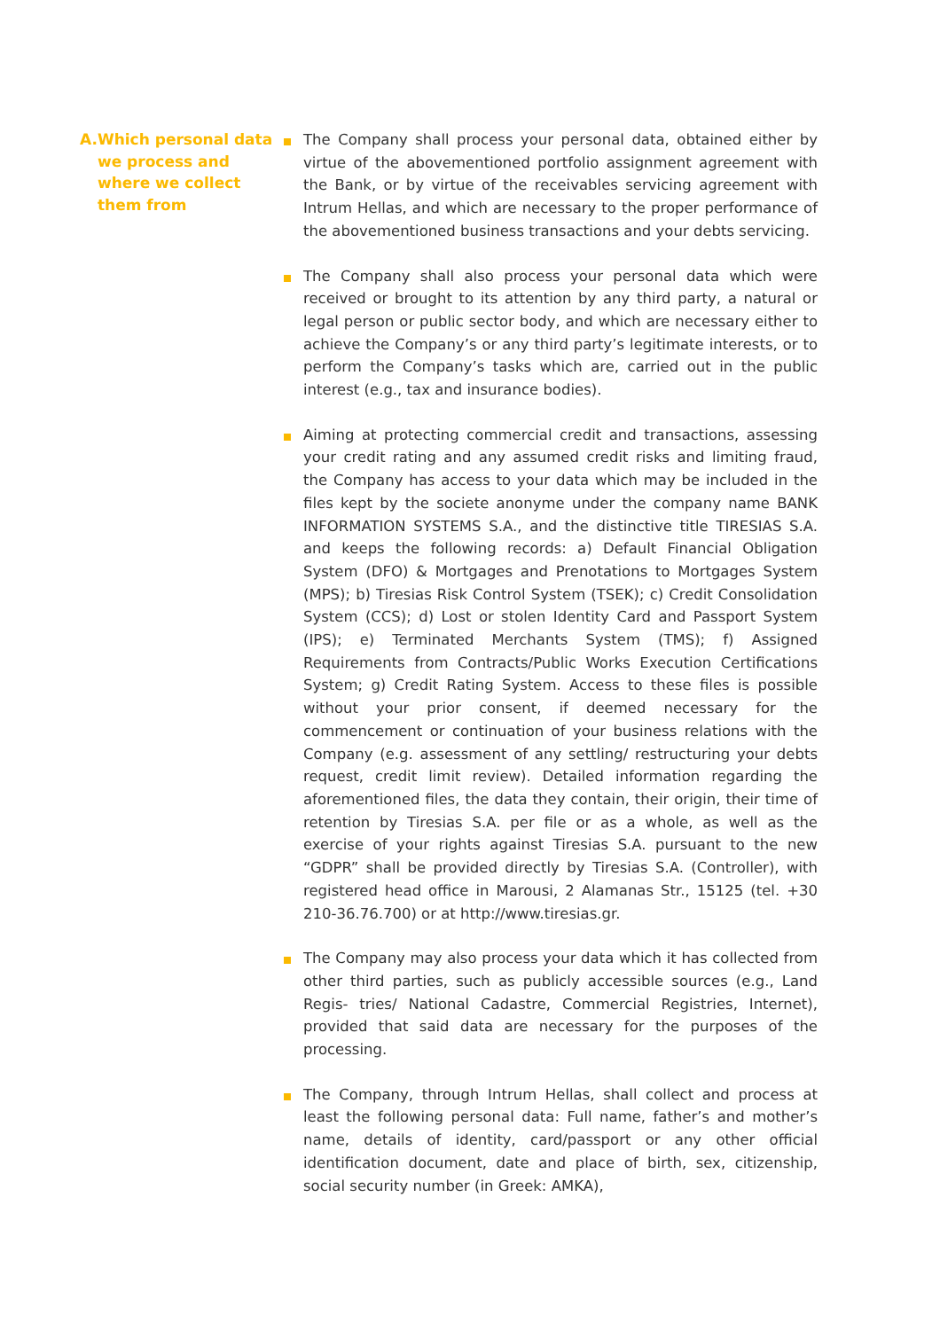A. Which personal data we process and where we collect them from
The Company shall process your personal data, obtained either by virtue of the abovementioned portfolio assignment agreement with the Bank, or by virtue of the receivables servicing agreement with Intrum Hellas, and which are necessary to the proper performance of the abovementioned business transactions and your debts servicing.
The Company shall also process your personal data which were received or brought to its attention by any third party, a natural or legal person or public sector body, and which are necessary either to achieve the Company’s or any third party’s legitimate interests, or to perform the Company’s tasks which are, carried out in the public interest (e.g., tax and insurance bodies).
Aiming at protecting commercial credit and transactions, assessing your credit rating and any assumed credit risks and limiting fraud, the Company has access to your data which may be included in the files kept by the societe anonyme under the company name BANK INFORMATION SYSTEMS S.A., and the distinctive title TIRESIAS S.A. and keeps the following records: a) Default Financial Obligation System (DFO) & Mortgages and Prenotations to Mortgages System (MPS); b) Tiresias Risk Control System (TSEK); c) Credit Consolidation System (CCS); d) Lost or stolen Identity Card and Passport System (IPS); e) Terminated Merchants System (TMS); f) Assigned Requirements from Contracts/Public Works Execution Certifications System; g) Credit Rating System. Access to these files is possible without your prior consent, if deemed necessary for the commencement or continuation of your business relations with the Company (e.g. assessment of any settling/ restructuring your debts request, credit limit review). Detailed information regarding the aforementioned files, the data they contain, their origin, their time of retention by Tiresias S.A. per file or as a whole, as well as the exercise of your rights against Tiresias S.A. pursuant to the new “GDPR” shall be provided directly by Tiresias S.A. (Controller), with registered head office in Marousi, 2 Alamanas Str., 15125 (tel. +30 210-36.76.700) or at http://www.tiresias.gr.
The Company may also process your data which it has collected from other third parties, such as publicly accessible sources (e.g., Land Regis- tries/ National Cadastre, Commercial Registries, Internet), provided that said data are necessary for the purposes of the processing.
The Company, through Intrum Hellas, shall collect and process at least the following personal data: Full name, father’s and mother’s name, details of identity, card/passport or any other official identification document, date and place of birth, sex, citizenship, social security number (in Greek: AMKA),